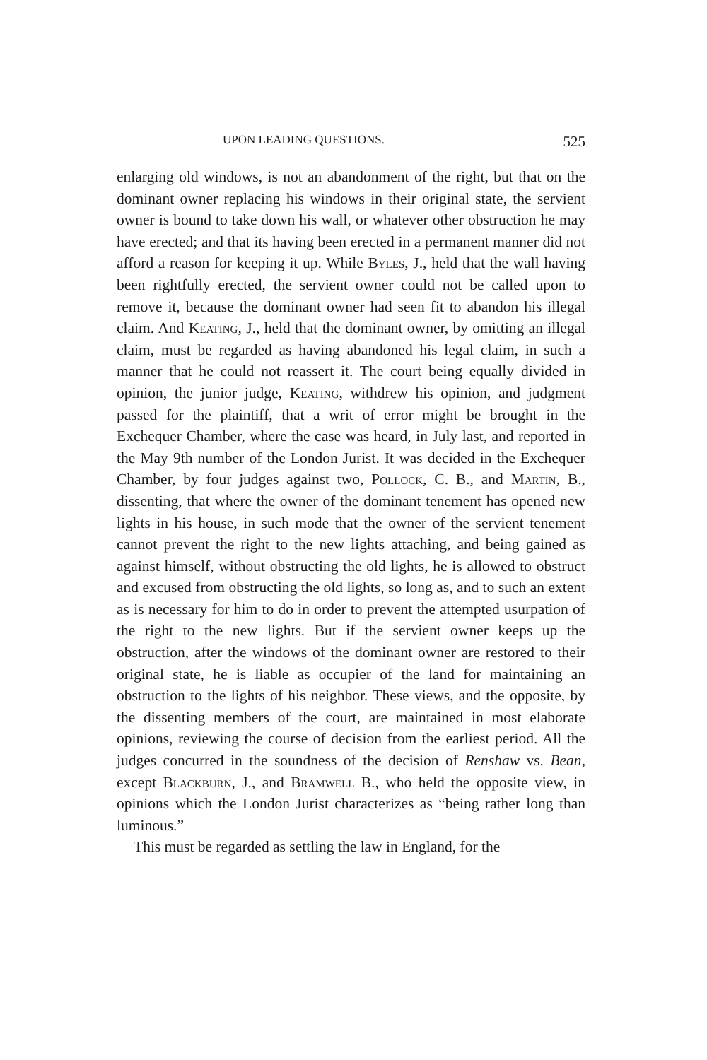UPON LEADING QUESTIONS. 525
enlarging old windows, is not an abandonment of the right, but that on the dominant owner replacing his windows in their original state, the servient owner is bound to take down his wall, or whatever other obstruction he may have erected; and that its having been erected in a permanent manner did not afford a reason for keeping it up. While Byles, J., held that the wall having been rightfully erected, the servient owner could not be called upon to remove it, because the dominant owner had seen fit to abandon his illegal claim. And Keating, J., held that the dominant owner, by omitting an illegal claim, must be regarded as having abandoned his legal claim, in such a manner that he could not reassert it. The court being equally divided in opinion, the junior judge, Keating, withdrew his opinion, and judgment passed for the plaintiff, that a writ of error might be brought in the Exchequer Chamber, where the case was heard, in July last, and reported in the May 9th number of the London Jurist. It was decided in the Exchequer Chamber, by four judges against two, Pollock, C. B., and Martin, B., dissenting, that where the owner of the dominant tenement has opened new lights in his house, in such mode that the owner of the servient tenement cannot prevent the right to the new lights attaching, and being gained as against himself, without obstructing the old lights, he is allowed to obstruct and excused from obstructing the old lights, so long as, and to such an extent as is necessary for him to do in order to prevent the attempted usurpation of the right to the new lights. But if the servient owner keeps up the obstruction, after the windows of the dominant owner are restored to their original state, he is liable as occupier of the land for maintaining an obstruction to the lights of his neighbor. These views, and the opposite, by the dissenting members of the court, are maintained in most elaborate opinions, reviewing the course of decision from the earliest period. All the judges concurred in the soundness of the decision of Renshaw vs. Bean, except Blackburn, J., and Bramwell B., who held the opposite view, in opinions which the London Jurist characterizes as “being rather long than luminous.”
This must be regarded as settling the law in England, for the